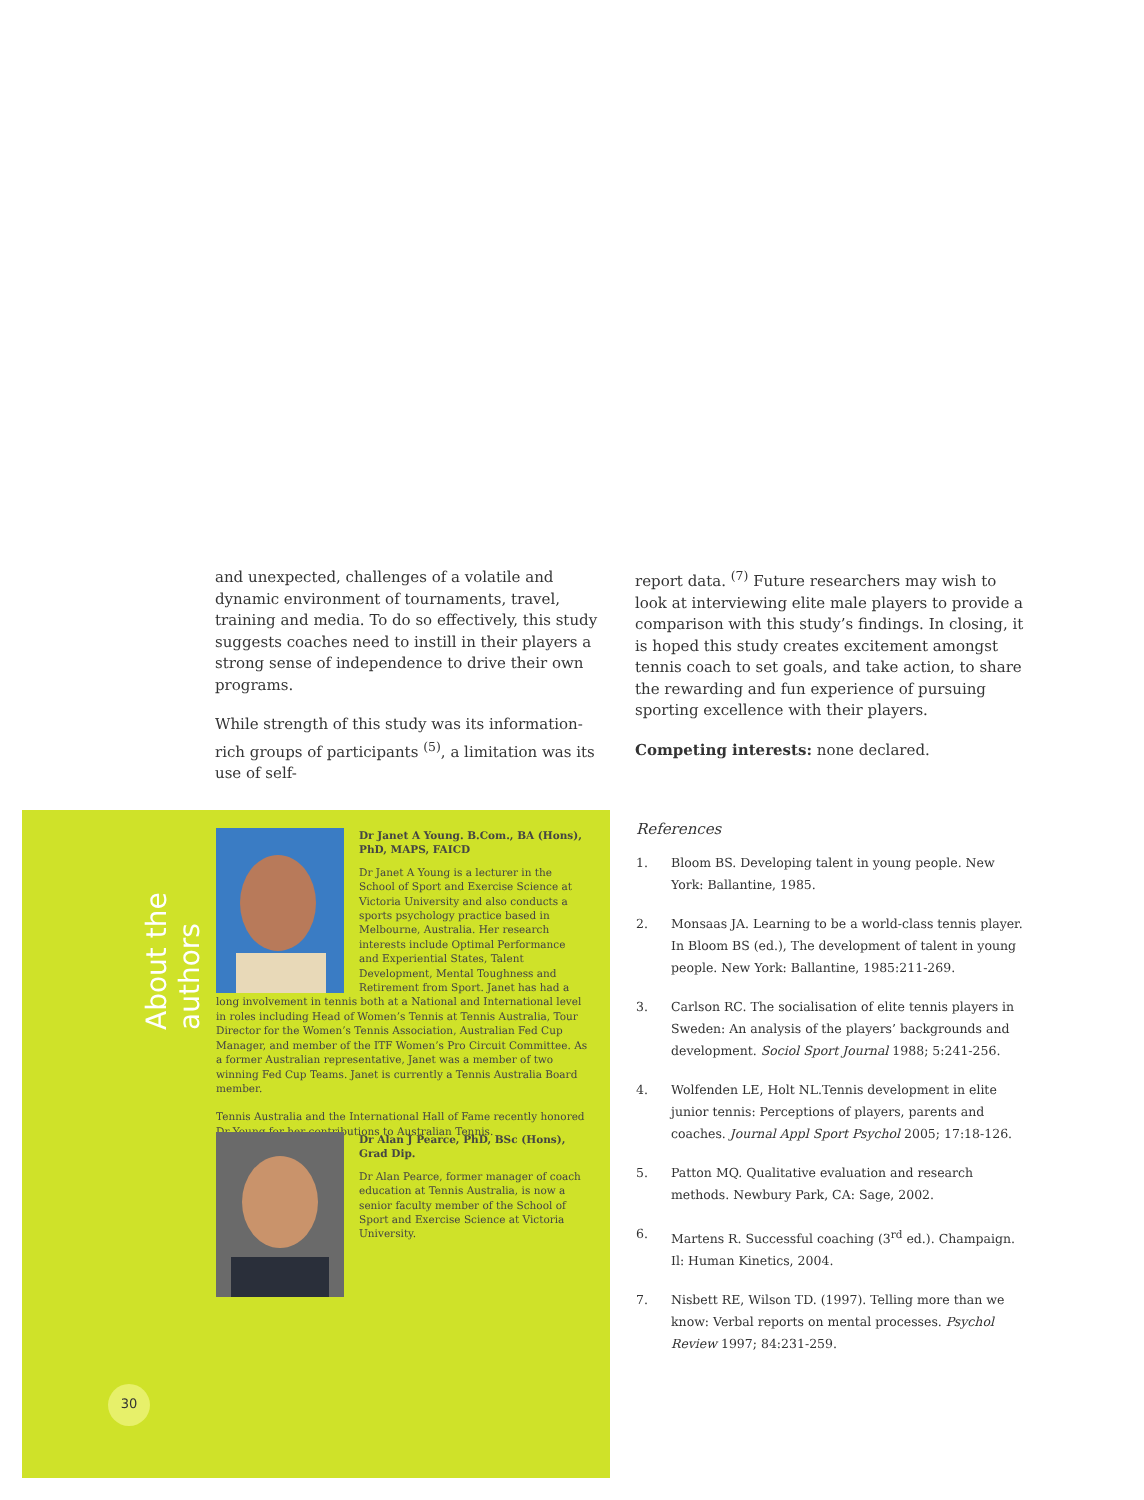and unexpected, challenges of a volatile and dynamic environment of tournaments, travel, training and media. To do so effectively, this study suggests coaches need to instill in their players a strong sense of independence to drive their own programs.
While strength of this study was its information-rich groups of participants <sup>(5)</sup>, a limitation was its use of self-
report data. <sup>(7)</sup> Future researchers may wish to look at interviewing elite male players to provide a comparison with this study’s findings. In closing, it is hoped this study creates excitement amongst tennis coach to set goals, and take action, to share the rewarding and fun experience of pursuing sporting excellence with their players.
Competing interests: none declared.
About the authors
Dr Janet A Young. B.Com., BA (Hons), PhD, MAPS, FAICD
Dr Janet A Young is a lecturer in the School of Sport and Exercise Science at Victoria University and also conducts a sports psychology practice based in Melbourne, Australia. Her research interests include Optimal Performance and Experiential States, Talent Development, Mental Toughness and Retirement from Sport. Janet has had a long involvement in tennis both at a National and International level in roles including Head of Women’s Tennis at Tennis Australia, Tour Director for the Women’s Tennis Association, Australian Fed Cup Manager, and member of the ITF Women’s Pro Circuit Committee. As a former Australian representative, Janet was a member of two winning Fed Cup Teams. Janet is currently a Tennis Australia Board member.
Tennis Australia and the International Hall of Fame recently honored Dr Young for her contributions to Australian Tennis.
Dr Alan J Pearce, PhD, BSc (Hons), Grad Dip.
Dr Alan Pearce, former manager of coach education at Tennis Australia, is now a senior faculty member of the School of Sport and Exercise Science at Victoria University.
References
1. Bloom BS. Developing talent in young people. New York: Ballantine, 1985.
2. Monsaas JA. Learning to be a world-class tennis player. In Bloom BS (ed.), The development of talent in young people. New York: Ballantine, 1985:211-269.
3. Carlson RC. The socialisation of elite tennis players in Sweden: An analysis of the players’ backgrounds and development. Sociol Sport Journal 1988; 5:241-256.
4. Wolfenden LE, Holt NL.Tennis development in elite junior tennis: Perceptions of players, parents and coaches. Journal Appl Sport Psychol 2005; 17:18-126.
5. Patton MQ. Qualitative evaluation and research methods. Newbury Park, CA: Sage, 2002.
6. Martens R. Successful coaching (3<sup>rd</sup> ed.). Champaign. Il: Human Kinetics, 2004.
7. Nisbett RE, Wilson TD. (1997). Telling more than we know: Verbal reports on mental processes. Psychol Review 1997; 84:231-259.
30